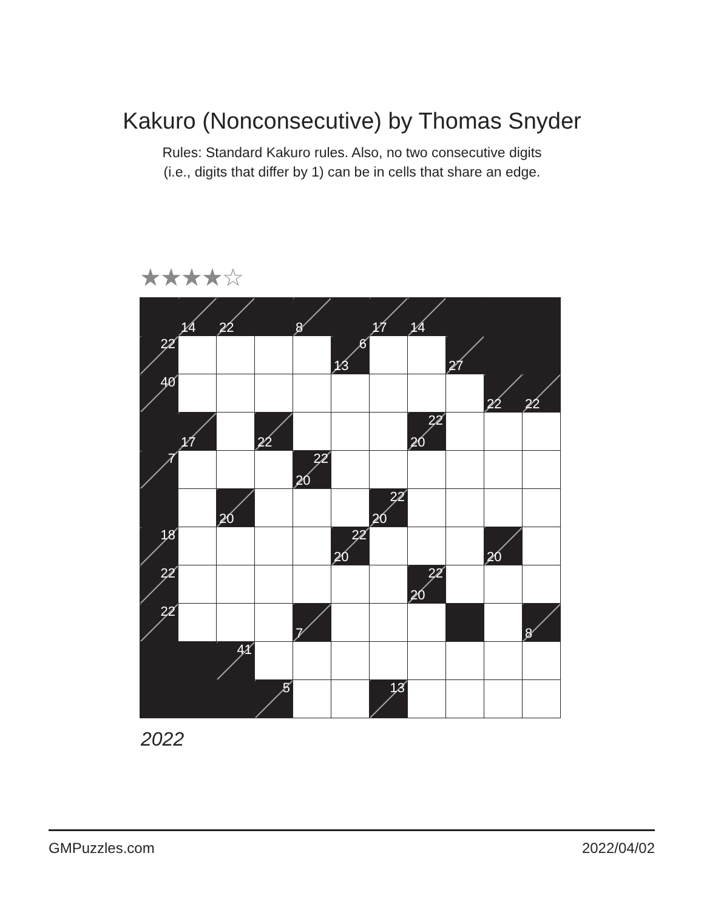Kakuro (Nonconsecutive) by Thomas Snyder
Rules: Standard Kakuro rules. Also, no two consecutive digits
(i.e., digits that differ by 1) can be in cells that share an edge.
★★★★☆
| | 14 | 22 | | 8 | | 17 | 14 | | | |
| 22 | | | | | 6 13 | | | 27 | | |
| 40 | | | | | | | | | 22 | 22 |
| | 17 | | 22 | | | | 22 20 | | | |
| 7 | | | | 22 20 | | | | | | |
| | | 20 | | | | 22 20 | | | | |
| 18 | | | | | 22 20 | | | | 20 | |
| 22 | | | | | | | 22 20 | | | |
| 22 | | | | 7 | | | | | | 8 |
| | | 41 | | | | | | | | |
| | | | 5 | | | 13 | | | | |
2022
GMPuzzles.com 2022/04/02